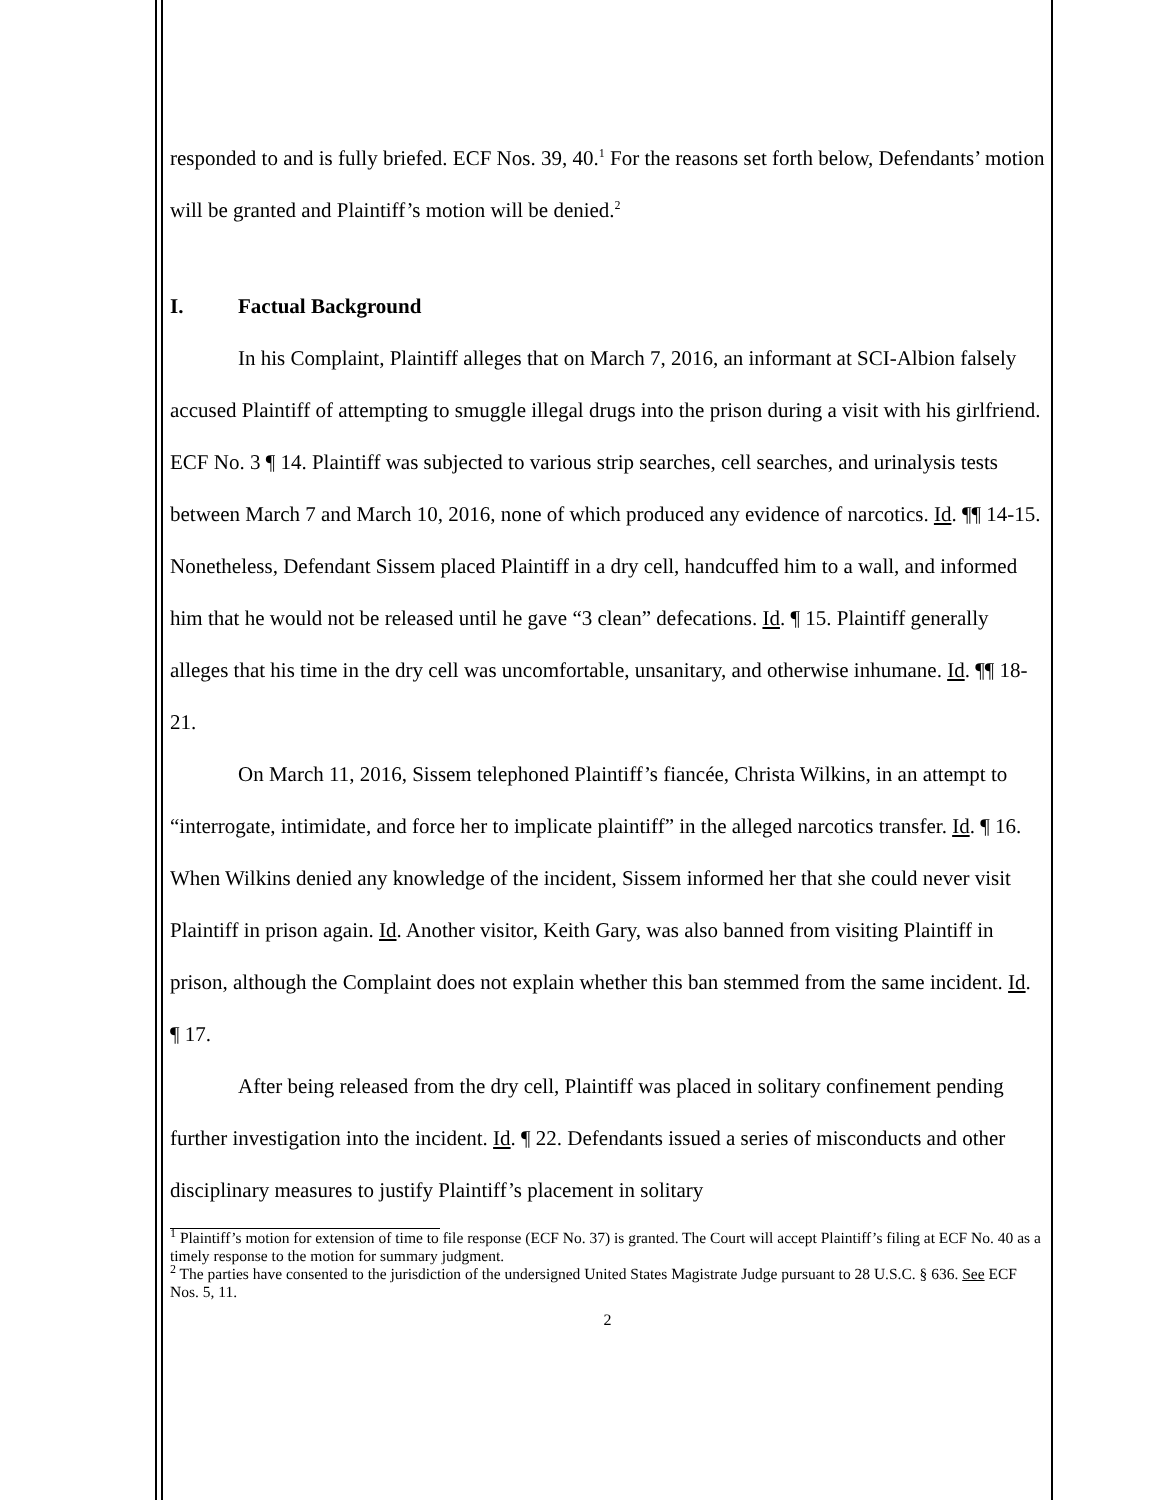responded to and is fully briefed. ECF Nos. 39, 40.<sup>1</sup> For the reasons set forth below, Defendants’ motion will be granted and Plaintiff’s motion will be denied.<sup>2</sup>
I. Factual Background
In his Complaint, Plaintiff alleges that on March 7, 2016, an informant at SCI-Albion falsely accused Plaintiff of attempting to smuggle illegal drugs into the prison during a visit with his girlfriend. ECF No. 3 ¶ 14. Plaintiff was subjected to various strip searches, cell searches, and urinalysis tests between March 7 and March 10, 2016, none of which produced any evidence of narcotics. Id. ¶¶ 14-15. Nonetheless, Defendant Sissem placed Plaintiff in a dry cell, handcuffed him to a wall, and informed him that he would not be released until he gave “3 clean” defecations. Id. ¶ 15. Plaintiff generally alleges that his time in the dry cell was uncomfortable, unsanitary, and otherwise inhumane. Id. ¶¶ 18-21.
On March 11, 2016, Sissem telephoned Plaintiff’s fiancée, Christa Wilkins, in an attempt to “interrogate, intimidate, and force her to implicate plaintiff” in the alleged narcotics transfer. Id. ¶ 16. When Wilkins denied any knowledge of the incident, Sissem informed her that she could never visit Plaintiff in prison again. Id. Another visitor, Keith Gary, was also banned from visiting Plaintiff in prison, although the Complaint does not explain whether this ban stemmed from the same incident. Id. ¶ 17.
After being released from the dry cell, Plaintiff was placed in solitary confinement pending further investigation into the incident. Id. ¶ 22. Defendants issued a series of misconducts and other disciplinary measures to justify Plaintiff’s placement in solitary
<sup>1</sup> Plaintiff’s motion for extension of time to file response (ECF No. 37) is granted. The Court will accept Plaintiff’s filing at ECF No. 40 as a timely response to the motion for summary judgment.
<sup>2</sup> The parties have consented to the jurisdiction of the undersigned United States Magistrate Judge pursuant to 28 U.S.C. § 636. See ECF Nos. 5, 11.
2